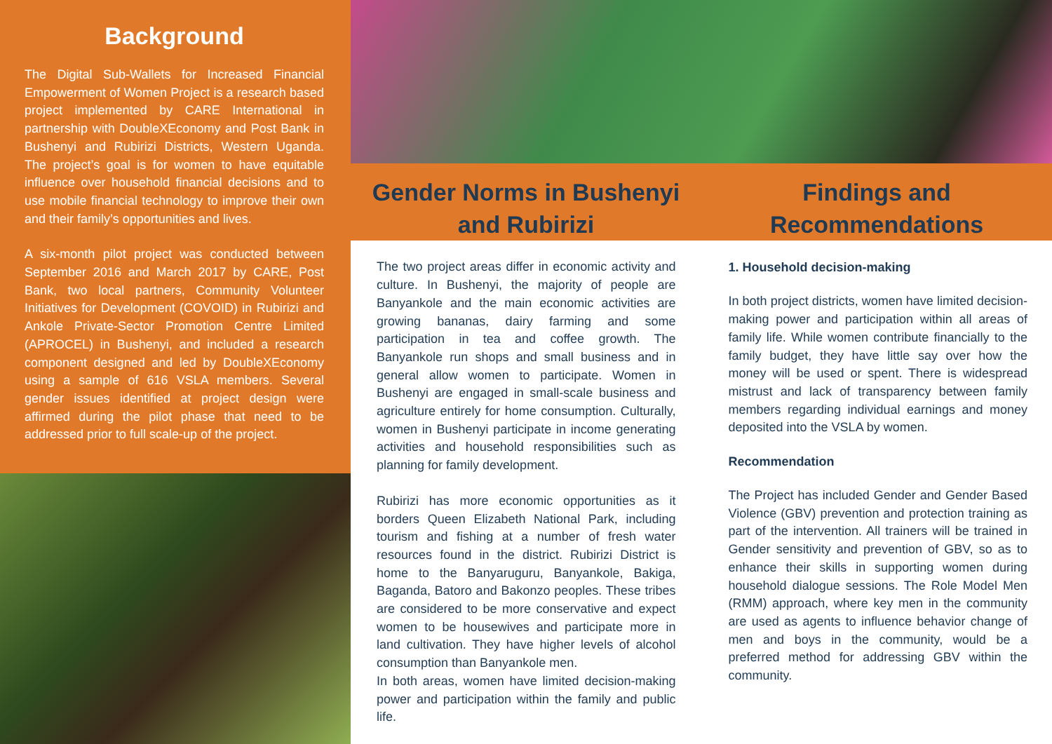Background
The Digital Sub-Wallets for Increased Financial Empowerment of Women Project is a research based project implemented by CARE International in partnership with DoubleXEconomy and Post Bank in Bushenyi and Rubirizi Districts, Western Uganda. The project’s goal is for women to have equitable influence over household financial decisions and to use mobile financial technology to improve their own and their family’s opportunities and lives.
A six-month pilot project was conducted between September 2016 and March 2017 by CARE, Post Bank, two local partners, Community Volunteer Initiatives for Development (COVOID) in Rubirizi and Ankole Private-Sector Promotion Centre Limited (APROCEL) in Bushenyi, and included a research component designed and led by DoubleXEconomy using a sample of 616 VSLA members. Several gender issues identified at project design were affirmed during the pilot phase that need to be addressed prior to full scale-up of the project.
Gender Norms in Bushenyi
and Rubirizi
Findings and
Recommendations
The two project areas differ in economic activity and culture. In Bushenyi, the majority of people are Banyankole and the main economic activities are growing bananas, dairy farming and some participation in tea and coffee growth. The Banyankole run shops and small business and in general allow women to participate. Women in Bushenyi are engaged in small-scale business and agriculture entirely for home consumption. Culturally, women in Bushenyi participate in income generating activities and household responsibilities such as planning for family development.
Rubirizi has more economic opportunities as it borders Queen Elizabeth National Park, including tourism and fishing at a number of fresh water resources found in the district. Rubirizi District is home to the Banyaruguru, Banyankole, Bakiga, Baganda, Batoro and Bakonzo peoples. These tribes are considered to be more conservative and expect women to be housewives and participate more in land cultivation. They have higher levels of alcohol consumption than Banyankole men.
In both areas, women have limited decision-making power and participation within the family and public life.
1. Household decision-making
In both project districts, women have limited decision-making power and participation within all areas of family life. While women contribute financially to the family budget, they have little say over how the money will be used or spent. There is widespread mistrust and lack of transparency between family members regarding individual earnings and money deposited into the VSLA by women.
Recommendation
The Project has included Gender and Gender Based Violence (GBV) prevention and protection training as part of the intervention. All trainers will be trained in Gender sensitivity and prevention of GBV, so as to enhance their skills in supporting women during household dialogue sessions. The Role Model Men (RMM) approach, where key men in the community are used as agents to influence behavior change of men and boys in the community, would be a preferred method for addressing GBV within the community.